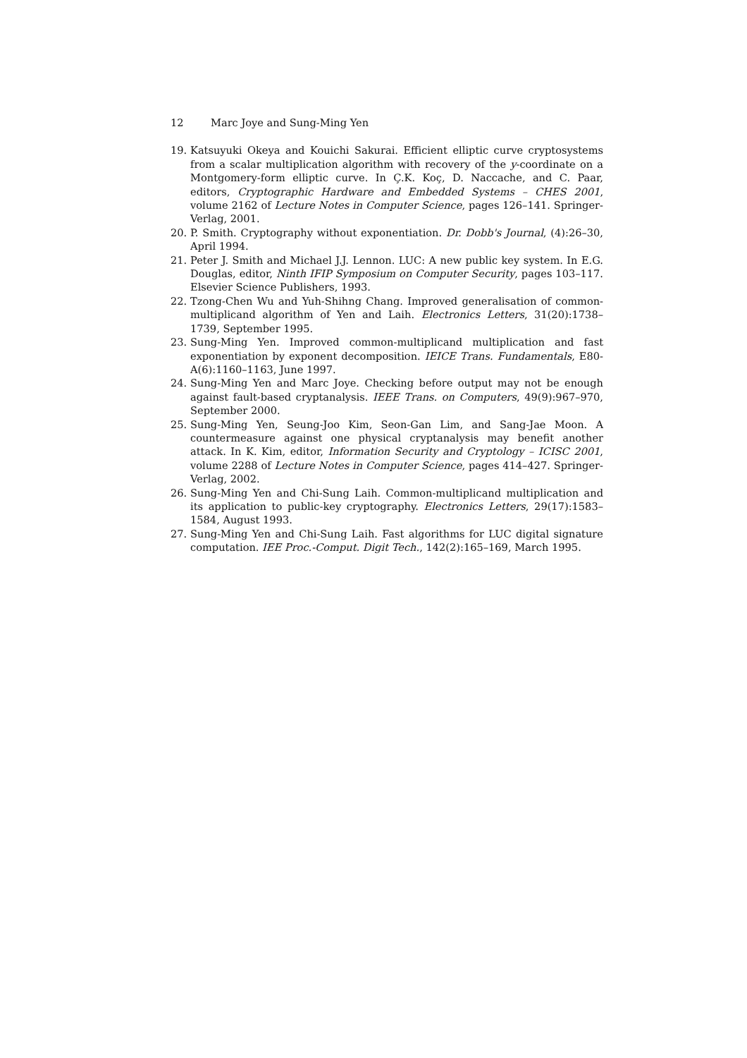12 Marc Joye and Sung-Ming Yen
19. Katsuyuki Okeya and Kouichi Sakurai. Efficient elliptic curve cryptosystems from a scalar multiplication algorithm with recovery of the y-coordinate on a Montgomery-form elliptic curve. In Ç.K. Koç, D. Naccache, and C. Paar, editors, Cryptographic Hardware and Embedded Systems – CHES 2001, volume 2162 of Lecture Notes in Computer Science, pages 126–141. Springer-Verlag, 2001.
20. P. Smith. Cryptography without exponentiation. Dr. Dobb's Journal, (4):26–30, April 1994.
21. Peter J. Smith and Michael J.J. Lennon. LUC: A new public key system. In E.G. Douglas, editor, Ninth IFIP Symposium on Computer Security, pages 103–117. Elsevier Science Publishers, 1993.
22. Tzong-Chen Wu and Yuh-Shihng Chang. Improved generalisation of common-multiplicand algorithm of Yen and Laih. Electronics Letters, 31(20):1738–1739, September 1995.
23. Sung-Ming Yen. Improved common-multiplicand multiplication and fast exponentiation by exponent decomposition. IEICE Trans. Fundamentals, E80-A(6):1160–1163, June 1997.
24. Sung-Ming Yen and Marc Joye. Checking before output may not be enough against fault-based cryptanalysis. IEEE Trans. on Computers, 49(9):967–970, September 2000.
25. Sung-Ming Yen, Seung-Joo Kim, Seon-Gan Lim, and Sang-Jae Moon. A countermeasure against one physical cryptanalysis may benefit another attack. In K. Kim, editor, Information Security and Cryptology – ICISC 2001, volume 2288 of Lecture Notes in Computer Science, pages 414–427. Springer-Verlag, 2002.
26. Sung-Ming Yen and Chi-Sung Laih. Common-multiplicand multiplication and its application to public-key cryptography. Electronics Letters, 29(17):1583–1584, August 1993.
27. Sung-Ming Yen and Chi-Sung Laih. Fast algorithms for LUC digital signature computation. IEE Proc.-Comput. Digit Tech., 142(2):165–169, March 1995.